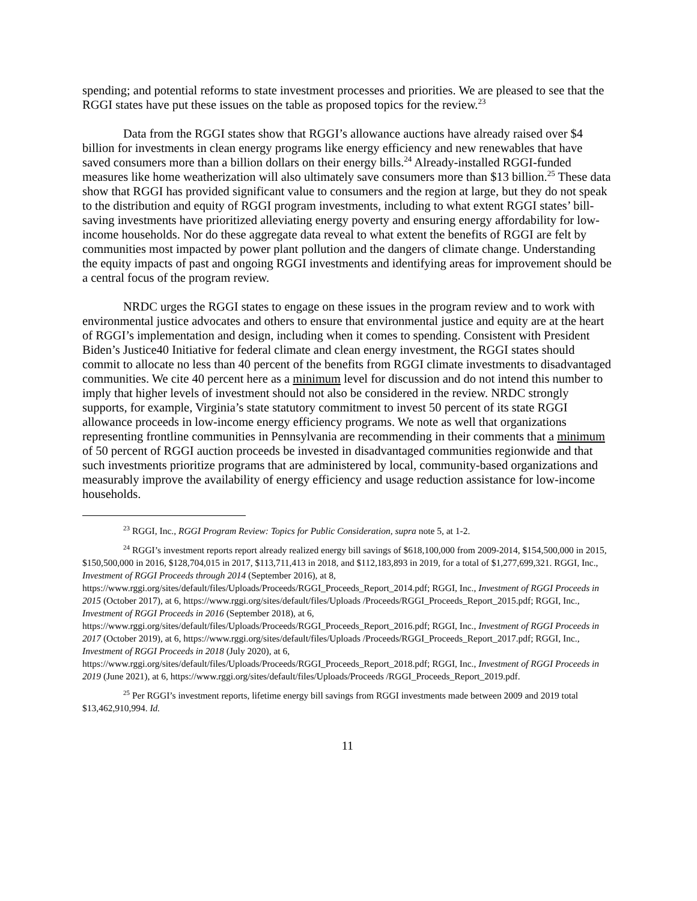spending; and potential reforms to state investment processes and priorities. We are pleased to see that the RGGI states have put these issues on the table as proposed topics for the review.<sup>23</sup>
Data from the RGGI states show that RGGI’s allowance auctions have already raised over $4 billion for investments in clean energy programs like energy efficiency and new renewables that have saved consumers more than a billion dollars on their energy bills.<sup>24</sup> Already-installed RGGI-funded measures like home weatherization will also ultimately save consumers more than $13 billion.<sup>25</sup> These data show that RGGI has provided significant value to consumers and the region at large, but they do not speak to the distribution and equity of RGGI program investments, including to what extent RGGI states’ bill-saving investments have prioritized alleviating energy poverty and ensuring energy affordability for low-income households. Nor do these aggregate data reveal to what extent the benefits of RGGI are felt by communities most impacted by power plant pollution and the dangers of climate change. Understanding the equity impacts of past and ongoing RGGI investments and identifying areas for improvement should be a central focus of the program review.
NRDC urges the RGGI states to engage on these issues in the program review and to work with environmental justice advocates and others to ensure that environmental justice and equity are at the heart of RGGI’s implementation and design, including when it comes to spending. Consistent with President Biden’s Justice40 Initiative for federal climate and clean energy investment, the RGGI states should commit to allocate no less than 40 percent of the benefits from RGGI climate investments to disadvantaged communities. We cite 40 percent here as a minimum level for discussion and do not intend this number to imply that higher levels of investment should not also be considered in the review. NRDC strongly supports, for example, Virginia’s state statutory commitment to invest 50 percent of its state RGGI allowance proceeds in low-income energy efficiency programs. We note as well that organizations representing frontline communities in Pennsylvania are recommending in their comments that a minimum of 50 percent of RGGI auction proceeds be invested in disadvantaged communities regionwide and that such investments prioritize programs that are administered by local, community-based organizations and measurably improve the availability of energy efficiency and usage reduction assistance for low-income households.
<sup>23</sup> RGGI, Inc., RGGI Program Review: Topics for Public Consideration, supra note 5, at 1-2.
<sup>24</sup> RGGI’s investment reports report already realized energy bill savings of $618,100,000 from 2009-2014, $154,500,000 in 2015, $150,500,000 in 2016, $128,704,015 in 2017, $113,711,413 in 2018, and $112,183,893 in 2019, for a total of $1,277,699,321. RGGI, Inc., Investment of RGGI Proceeds through 2014 (September 2016), at 8, https://www.rggi.org/sites/default/files/Uploads/Proceeds/RGGI_Proceeds_Report_2014.pdf; RGGI, Inc., Investment of RGGI Proceeds in 2015 (October 2017), at 6, https://www.rggi.org/sites/default/files/Uploads /Proceeds/RGGI_Proceeds_Report_2015.pdf; RGGI, Inc., Investment of RGGI Proceeds in 2016 (September 2018), at 6, https://www.rggi.org/sites/default/files/Uploads/Proceeds/RGGI_Proceeds_Report_2016.pdf; RGGI, Inc., Investment of RGGI Proceeds in 2017 (October 2019), at 6, https://www.rggi.org/sites/default/files/Uploads /Proceeds/RGGI_Proceeds_Report_2017.pdf; RGGI, Inc., Investment of RGGI Proceeds in 2018 (July 2020), at 6, https://www.rggi.org/sites/default/files/Uploads/Proceeds/RGGI_Proceeds_Report_2018.pdf; RGGI, Inc., Investment of RGGI Proceeds in 2019 (June 2021), at 6, https://www.rggi.org/sites/default/files/Uploads/Proceeds /RGGI_Proceeds_Report_2019.pdf.
<sup>25</sup> Per RGGI’s investment reports, lifetime energy bill savings from RGGI investments made between 2009 and 2019 total $13,462,910,994. Id.
11